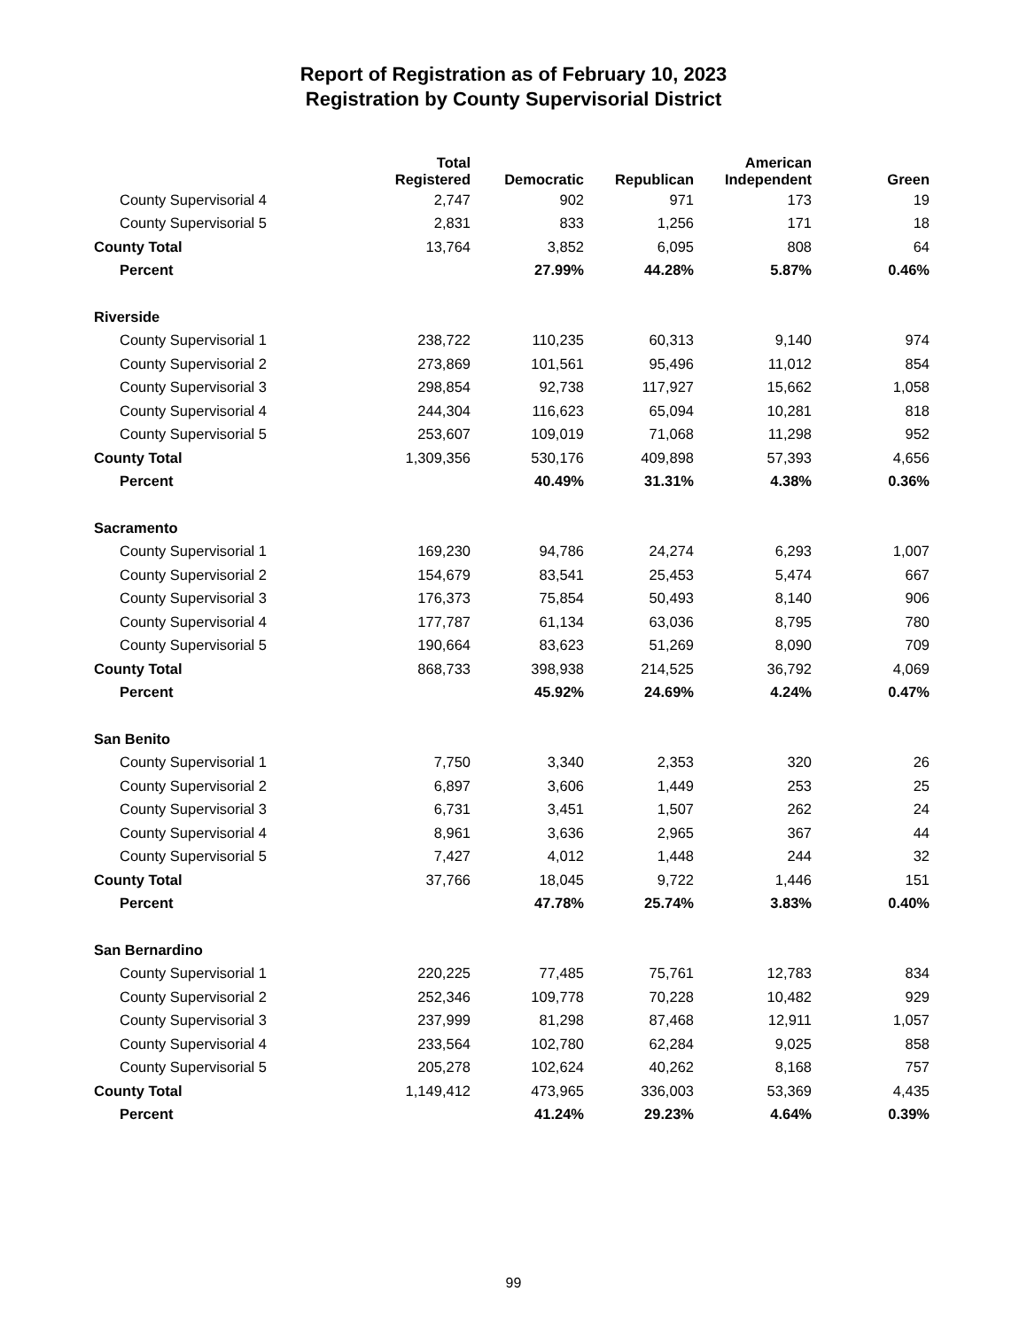Report of Registration as of February 10, 2023
Registration by County Supervisorial District
| | Total Registered | Democratic | Republican | American Independent | Green |
| --- | --- | --- | --- | --- | --- |
| County Supervisorial 4 | 2,747 | 902 | 971 | 173 | 19 |
| County Supervisorial 5 | 2,831 | 833 | 1,256 | 171 | 18 |
| County Total | 13,764 | 3,852 | 6,095 | 808 | 64 |
| Percent | | 27.99% | 44.28% | 5.87% | 0.46% |
| Riverside | | | | | |
| County Supervisorial 1 | 238,722 | 110,235 | 60,313 | 9,140 | 974 |
| County Supervisorial 2 | 273,869 | 101,561 | 95,496 | 11,012 | 854 |
| County Supervisorial 3 | 298,854 | 92,738 | 117,927 | 15,662 | 1,058 |
| County Supervisorial 4 | 244,304 | 116,623 | 65,094 | 10,281 | 818 |
| County Supervisorial 5 | 253,607 | 109,019 | 71,068 | 11,298 | 952 |
| County Total | 1,309,356 | 530,176 | 409,898 | 57,393 | 4,656 |
| Percent | | 40.49% | 31.31% | 4.38% | 0.36% |
| Sacramento | | | | | |
| County Supervisorial 1 | 169,230 | 94,786 | 24,274 | 6,293 | 1,007 |
| County Supervisorial 2 | 154,679 | 83,541 | 25,453 | 5,474 | 667 |
| County Supervisorial 3 | 176,373 | 75,854 | 50,493 | 8,140 | 906 |
| County Supervisorial 4 | 177,787 | 61,134 | 63,036 | 8,795 | 780 |
| County Supervisorial 5 | 190,664 | 83,623 | 51,269 | 8,090 | 709 |
| County Total | 868,733 | 398,938 | 214,525 | 36,792 | 4,069 |
| Percent | | 45.92% | 24.69% | 4.24% | 0.47% |
| San Benito | | | | | |
| County Supervisorial 1 | 7,750 | 3,340 | 2,353 | 320 | 26 |
| County Supervisorial 2 | 6,897 | 3,606 | 1,449 | 253 | 25 |
| County Supervisorial 3 | 6,731 | 3,451 | 1,507 | 262 | 24 |
| County Supervisorial 4 | 8,961 | 3,636 | 2,965 | 367 | 44 |
| County Supervisorial 5 | 7,427 | 4,012 | 1,448 | 244 | 32 |
| County Total | 37,766 | 18,045 | 9,722 | 1,446 | 151 |
| Percent | | 47.78% | 25.74% | 3.83% | 0.40% |
| San Bernardino | | | | | |
| County Supervisorial 1 | 220,225 | 77,485 | 75,761 | 12,783 | 834 |
| County Supervisorial 2 | 252,346 | 109,778 | 70,228 | 10,482 | 929 |
| County Supervisorial 3 | 237,999 | 81,298 | 87,468 | 12,911 | 1,057 |
| County Supervisorial 4 | 233,564 | 102,780 | 62,284 | 9,025 | 858 |
| County Supervisorial 5 | 205,278 | 102,624 | 40,262 | 8,168 | 757 |
| County Total | 1,149,412 | 473,965 | 336,003 | 53,369 | 4,435 |
| Percent | | 41.24% | 29.23% | 4.64% | 0.39% |
99